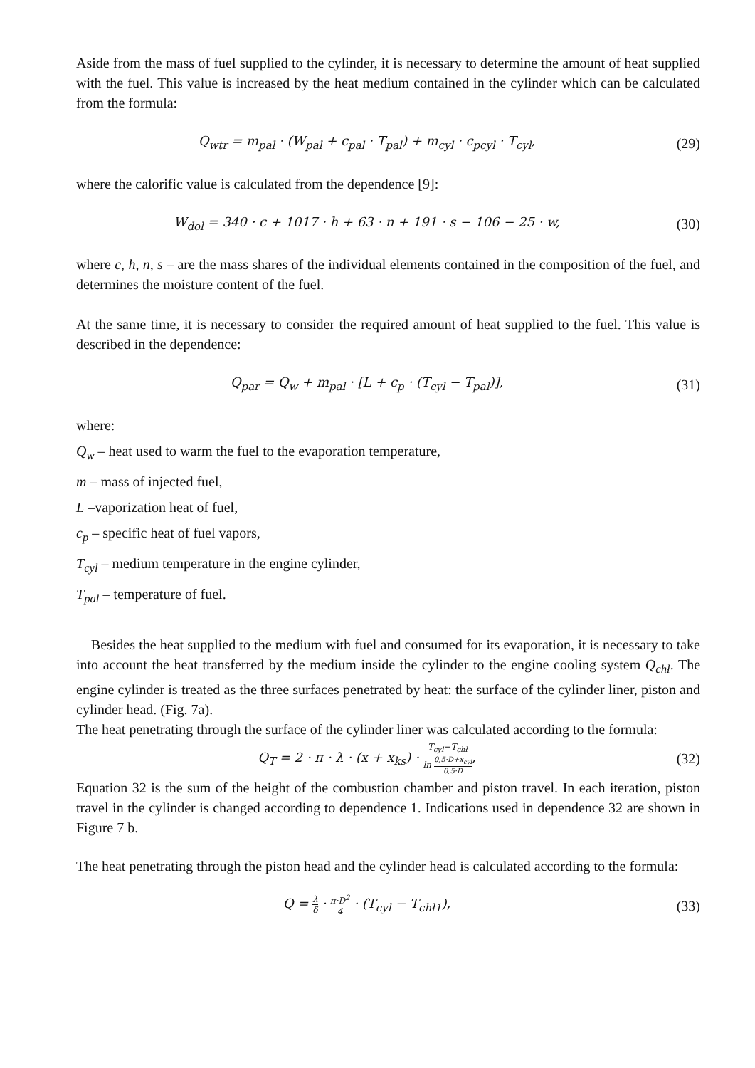Aside from the mass of fuel supplied to the cylinder, it is necessary to determine the amount of heat supplied with the fuel. This value is increased by the heat medium contained in the cylinder which can be calculated from the formula:
Q<sub>wtr</sub> = m<sub>pal</sub> · (W<sub>pal</sub> + c<sub>pal</sub> · T<sub>pal</sub>) + m<sub>cyl</sub> · c<sub>pcyl</sub> · T<sub>cyl</sub>,
(29)
where the calorific value is calculated from the dependence [9]:
W<sub>dol</sub> = 340 · c + 1017 · h + 63 · n + 191 · s − 106 − 25 · w,
(30)
where c, h, n, s – are the mass shares of the individual elements contained in the composition of the fuel, and determines the moisture content of the fuel.
At the same time, it is necessary to consider the required amount of heat supplied to the fuel. This value is described in the dependence:
Q<sub>par</sub> = Q<sub>w</sub> + m<sub>pal</sub> · [L + c<sub>p</sub> · (T<sub>cyl</sub> − T<sub>pal</sub>)],
(31)
where:
Q<sub>w</sub> – heat used to warm the fuel to the evaporation temperature,
m – mass of injected fuel,
L –vaporization heat of fuel,
c<sub>p</sub> – specific heat of fuel vapors,
T<sub>cyl</sub> – medium temperature in the engine cylinder,
T<sub>pal</sub> – temperature of fuel.
Besides the heat supplied to the medium with fuel and consumed for its evaporation, it is necessary to take into account the heat transferred by the medium inside the cylinder to the engine cooling system Q<sub>chł</sub>. The engine cylinder is treated as the three surfaces penetrated by heat: the surface of the cylinder liner, piston and cylinder head. (Fig. 7a).
The heat penetrating through the surface of the cylinder liner was calculated according to the formula:
Q<sub>T</sub> = 2 · π · λ · (x + x<sub>ks</sub>) · T<sub>cyl</sub>−T<sub>chł</sub> ln 0,5·D+x<sub>cyl</sub> 0,5·D,
(32)
Equation 32 is the sum of the height of the combustion chamber and piston travel. In each iteration, piston travel in the cylinder is changed according to dependence 1. Indications used in dependence 32 are shown in Figure 7 b.
The heat penetrating through the piston head and the cylinder head is calculated according to the formula:
Q = λ δ · π·D<sup>2</sup> 4 · (T<sub>cyl</sub> − T<sub>chł1</sub>),
(33)